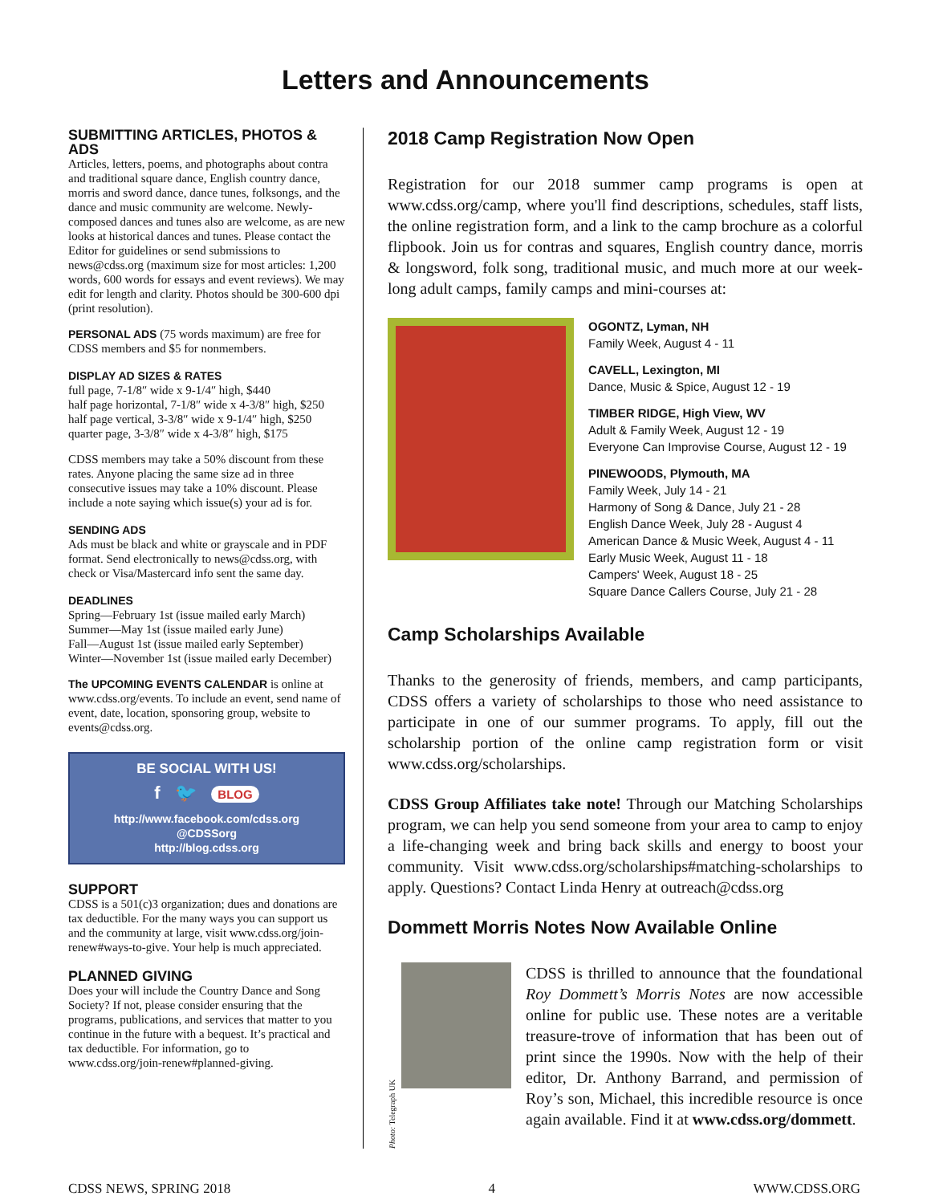Letters and Announcements
SUBMITTING ARTICLES, PHOTOS & ADS
Articles, letters, poems, and photographs about contra and traditional square dance, English country dance, morris and sword dance, dance tunes, folksongs, and the dance and music community are welcome. Newly-composed dances and tunes also are welcome, as are new looks at historical dances and tunes. Please contact the Editor for guidelines or send submissions to news@cdss.org (maximum size for most articles: 1,200 words, 600 words for essays and event reviews). We may edit for length and clarity. Photos should be 300-600 dpi (print resolution).
PERSONAL ADS (75 words maximum) are free for CDSS members and $5 for nonmembers.
DISPLAY AD SIZES & RATES
full page, 7-1/8″ wide x 9-1/4″ high, $440
half page horizontal, 7-1/8″ wide x 4-3/8″ high, $250
half page vertical, 3-3/8″ wide x 9-1/4″ high, $250
quarter page, 3-3/8″ wide x 4-3/8″ high, $175
CDSS members may take a 50% discount from these rates. Anyone placing the same size ad in three consecutive issues may take a 10% discount. Please include a note saying which issue(s) your ad is for.
SENDING ADS
Ads must be black and white or grayscale and in PDF format. Send electronically to news@cdss.org, with check or Visa/Mastercard info sent the same day.
DEADLINES
Spring—February 1st (issue mailed early March)
Summer—May 1st (issue mailed early June)
Fall—August 1st (issue mailed early September)
Winter—November 1st (issue mailed early December)
The UPCOMING EVENTS CALENDAR is online at www.cdss.org/events. To include an event, send name of event, date, location, sponsoring group, website to events@cdss.org.
BE SOCIAL WITH US!
f 🐦 BLOG
http://www.facebook.com/cdss.org
@CDSSorg
http://blog.cdss.org
SUPPORT
CDSS is a 501(c)3 organization; dues and donations are tax deductible. For the many ways you can support us and the community at large, visit www.cdss.org/join-renew#ways-to-give. Your help is much appreciated.
PLANNED GIVING
Does your will include the Country Dance and Song Society? If not, please consider ensuring that the programs, publications, and services that matter to you continue in the future with a bequest. It’s practical and tax deductible. For information, go to www.cdss.org/join-renew#planned-giving.
2018 Camp Registration Now Open
Registration for our 2018 summer camp programs is open at www.cdss.org/camp, where you'll find descriptions, schedules, staff lists, the online registration form, and a link to the camp brochure as a colorful flipbook. Join us for contras and squares, English country dance, morris & longsword, folk song, traditional music, and much more at our week-long adult camps, family camps and mini-courses at:
OGONTZ, Lyman, NH
Family Week, August 4 - 11
CAVELL, Lexington, MI
Dance, Music & Spice, August 12 - 19
TIMBER RIDGE, High View, WV
Adult & Family Week, August 12 - 19
Everyone Can Improvise Course, August 12 - 19
PINEWOODS, Plymouth, MA
Family Week, July 14 - 21
Harmony of Song & Dance, July 21 - 28
English Dance Week, July 28 - August 4
American Dance & Music Week, August 4 - 11
Early Music Week, August 11 - 18
Campers' Week, August 18 - 25
Square Dance Callers Course, July 21 - 28
Camp Scholarships Available
Thanks to the generosity of friends, members, and camp participants, CDSS offers a variety of scholarships to those who need assistance to participate in one of our summer programs. To apply, fill out the scholarship portion of the online camp registration form or visit www.cdss.org/scholarships.
CDSS Group Affiliates take note! Through our Matching Scholarships program, we can help you send someone from your area to camp to enjoy a life-changing week and bring back skills and energy to boost your community. Visit www.cdss.org/scholarships#matching-scholarships to apply. Questions? Contact Linda Henry at outreach@cdss.org
Dommett Morris Notes Now Available Online
Photo: Telegraph UK
CDSS is thrilled to announce that the foundational Roy Dommett’s Morris Notes are now accessible online for public use. These notes are a veritable treasure-trove of information that has been out of print since the 1990s. Now with the help of their editor, Dr. Anthony Barrand, and permission of Roy’s son, Michael, this incredible resource is once again available. Find it at www.cdss.org/dommett.
CDSS NEWS, SPRING 2018 4 WWW.CDSS.ORG